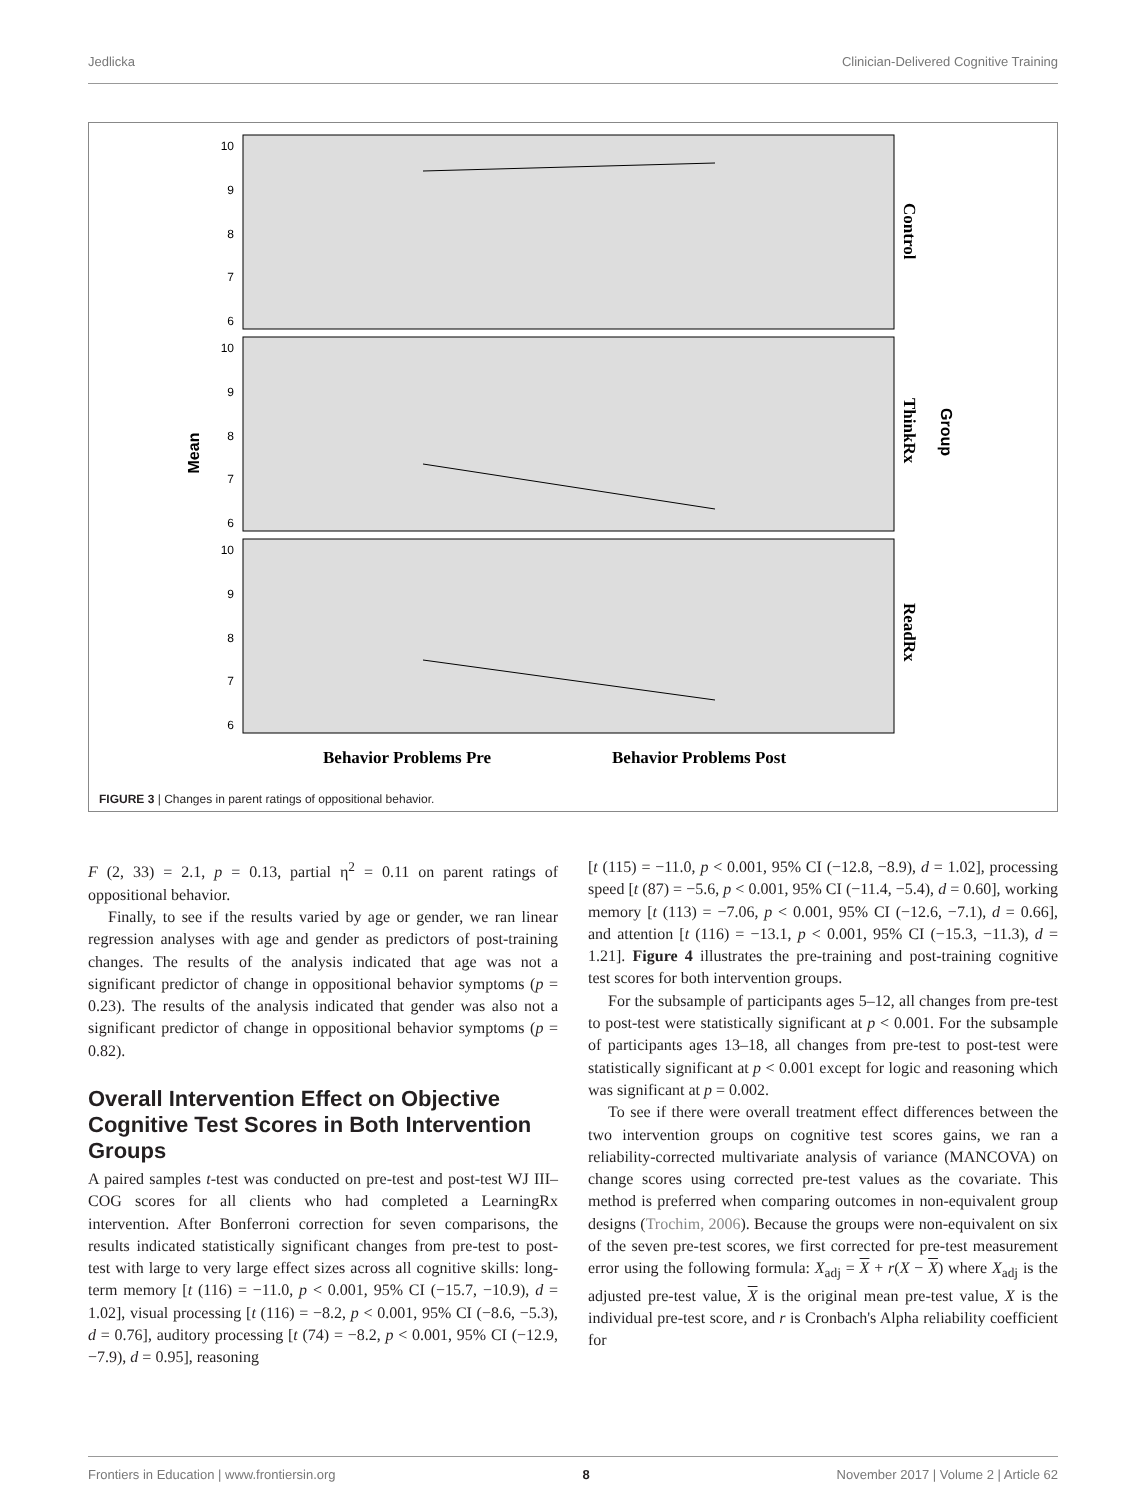Jedlicka Clinician-Delivered Cognitive Training
Mean
10
9
8
7
6
10
9
8
7
6
10
9
8
7
6
Control
ThinkRx
ReadRx
Behavior Problems Pre
Behavior Problems Post
Group
FIGURE 3 | Changes in parent ratings of oppositional behavior.
F (2, 33) = 2.1, p = 0.13, partial η<sup>2</sup> = 0.11 on parent ratings of oppositional behavior.
Finally, to see if the results varied by age or gender, we ran linear regression analyses with age and gender as predictors of post-training changes. The results of the analysis indicated that age was not a significant predictor of change in oppositional behavior symptoms (p = 0.23). The results of the analysis indicated that gender was also not a significant predictor of change in oppositional behavior symptoms (p = 0.82).
Overall Intervention Effect on Objective Cognitive Test Scores in Both Intervention Groups
A paired samples t-test was conducted on pre-test and post-test WJ III–COG scores for all clients who had completed a LearningRx intervention. After Bonferroni correction for seven comparisons, the results indicated statistically significant changes from pre-test to post-test with large to very large effect sizes across all cognitive skills: long-term memory [t (116) = −11.0, p < 0.001, 95% CI (−15.7, −10.9), d = 1.02], visual processing [t (116) = −8.2, p < 0.001, 95% CI (−8.6, −5.3), d = 0.76], auditory processing [t (74) = −8.2, p < 0.001, 95% CI (−12.9, −7.9), d = 0.95], reasoning
[t (115) = −11.0, p < 0.001, 95% CI (−12.8, −8.9), d = 1.02], processing speed [t (87) = −5.6, p < 0.001, 95% CI (−11.4, −5.4), d = 0.60], working memory [t (113) = −7.06, p < 0.001, 95% CI (−12.6, −7.1), d = 0.66], and attention [t (116) = −13.1, p < 0.001, 95% CI (−15.3, −11.3), d = 1.21]. Figure 4 illustrates the pre-training and post-training cognitive test scores for both intervention groups.
For the subsample of participants ages 5–12, all changes from pre-test to post-test were statistically significant at p < 0.001. For the subsample of participants ages 13–18, all changes from pre-test to post-test were statistically significant at p < 0.001 except for logic and reasoning which was significant at p = 0.002.
To see if there were overall treatment effect differences between the two intervention groups on cognitive test scores gains, we ran a reliability-corrected multivariate analysis of variance (MANCOVA) on change scores using corrected pre-test values as the covariate. This method is preferred when comparing outcomes in non-equivalent group designs (Trochim, 2006). Because the groups were non-equivalent on six of the seven pre-test scores, we first corrected for pre-test measurement error using the following formula: X<sub>adj</sub> = X + r(X − X) where X<sub>adj</sub> is the adjusted pre-test value, X is the original mean pre-test value, X is the individual pre-test score, and r is Cronbach's Alpha reliability coefficient for
Frontiers in Education | www.frontiersin.org 8 November 2017 | Volume 2 | Article 62